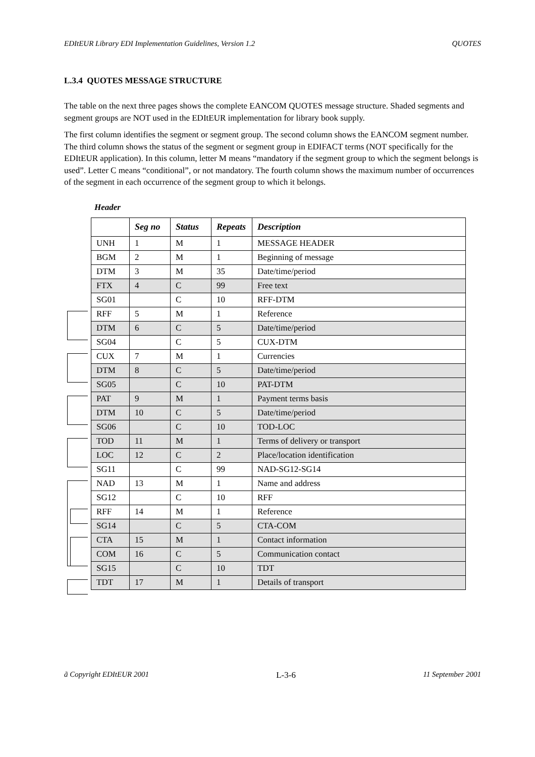EDItEUR Library EDI Implementation Guidelines, Version 1.2 QUOTES
L.3.4 QUOTES MESSAGE STRUCTURE
The table on the next three pages shows the complete EANCOM QUOTES message structure. Shaded segments and segment groups are NOT used in the EDItEUR implementation for library book supply.
The first column identifies the segment or segment group. The second column shows the EANCOM segment number. The third column shows the status of the segment or segment group in EDIFACT terms (NOT specifically for the EDItEUR application). In this column, letter M means “mandatory if the segment group to which the segment belongs is used”. Letter C means “conditional”, or not mandatory. The fourth column shows the maximum number of occurrences of the segment in each occurrence of the segment group to which it belongs.
Header
| | Seg no | Status | Repeats | Description |
| --- | --- | --- | --- | --- |
| UNH | 1 | M | 1 | MESSAGE HEADER |
| BGM | 2 | M | 1 | Beginning of message |
| DTM | 3 | M | 35 | Date/time/period |
| FTX | 4 | C | 99 | Free text |
| SG01 | | C | 10 | RFF-DTM |
| RFF | 5 | M | 1 | Reference |
| DTM | 6 | C | 5 | Date/time/period |
| SG04 | | C | 5 | CUX-DTM |
| CUX | 7 | M | 1 | Currencies |
| DTM | 8 | C | 5 | Date/time/period |
| SG05 | | C | 10 | PAT-DTM |
| PAT | 9 | M | 1 | Payment terms basis |
| DTM | 10 | C | 5 | Date/time/period |
| SG06 | | C | 10 | TOD-LOC |
| TOD | 11 | M | 1 | Terms of delivery or transport |
| LOC | 12 | C | 2 | Place/location identification |
| SG11 | | C | 99 | NAD-SG12-SG14 |
| NAD | 13 | M | 1 | Name and address |
| SG12 | | C | 10 | RFF |
| RFF | 14 | M | 1 | Reference |
| SG14 | | C | 5 | CTA-COM |
| CTA | 15 | M | 1 | Contact information |
| COM | 16 | C | 5 | Communication contact |
| SG15 | | C | 10 | TDT |
| TDT | 17 | M | 1 | Details of transport |
ã Copyright EDItEUR 2001 L-3-6 11 September 2001